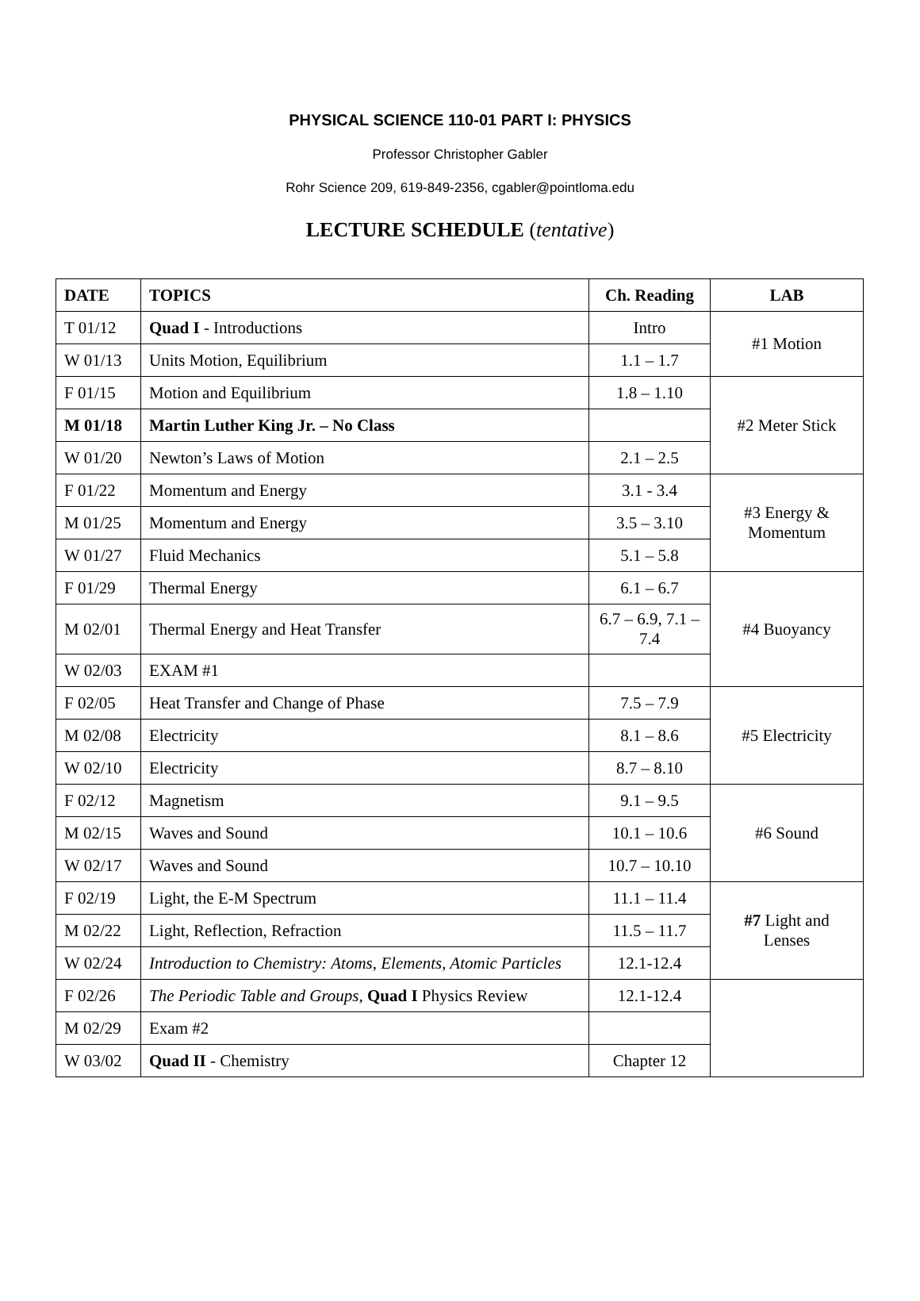PHYSICAL SCIENCE 110-01 PART I: PHYSICS
Professor Christopher Gabler
Rohr Science 209, 619-849-2356, cgabler@pointloma.edu
LECTURE SCHEDULE (tentative)
| DATE | TOPICS | Ch. Reading | LAB |
| --- | --- | --- | --- |
| T 01/12 | Quad I - Introductions | Intro | #1 Motion |
| W 01/13 | Units Motion, Equilibrium | 1.1 – 1.7 | |
| F 01/15 | Motion and Equilibrium | 1.8 – 1.10 | #2 Meter Stick |
| M 01/18 | Martin Luther King Jr. – No Class | | |
| W 01/20 | Newton’s Laws of Motion | 2.1 – 2.5 | |
| F 01/22 | Momentum and Energy | 3.1 - 3.4 | #3 Energy & Momentum |
| M 01/25 | Momentum and Energy | 3.5 – 3.10 | |
| W 01/27 | Fluid Mechanics | 5.1 – 5.8 | |
| F 01/29 | Thermal Energy | 6.1 – 6.7 | #4 Buoyancy |
| M 02/01 | Thermal Energy and Heat Transfer | 6.7 – 6.9, 7.1 – 7.4 | |
| W 02/03 | EXAM #1 | | |
| F 02/05 | Heat Transfer and Change of Phase | 7.5 – 7.9 | #5 Electricity |
| M 02/08 | Electricity | 8.1 – 8.6 | |
| W 02/10 | Electricity | 8.7 – 8.10 | |
| F 02/12 | Magnetism | 9.1 – 9.5 | #6 Sound |
| M 02/15 | Waves and Sound | 10.1 – 10.6 | |
| W 02/17 | Waves and Sound | 10.7 – 10.10 | |
| F 02/19 | Light, the E-M Spectrum | 11.1 – 11.4 | #7 Light and Lenses |
| M 02/22 | Light, Reflection, Refraction | 11.5 – 11.7 | |
| W 02/24 | Introduction to Chemistry: Atoms, Elements, Atomic Particles | 12.1-12.4 | |
| F 02/26 | The Periodic Table and Groups , Quad I Physics Review | 12.1-12.4 | |
| M 02/29 | Exam #2 | | |
| W 03/02 | Quad II - Chemistry | Chapter 12 | |